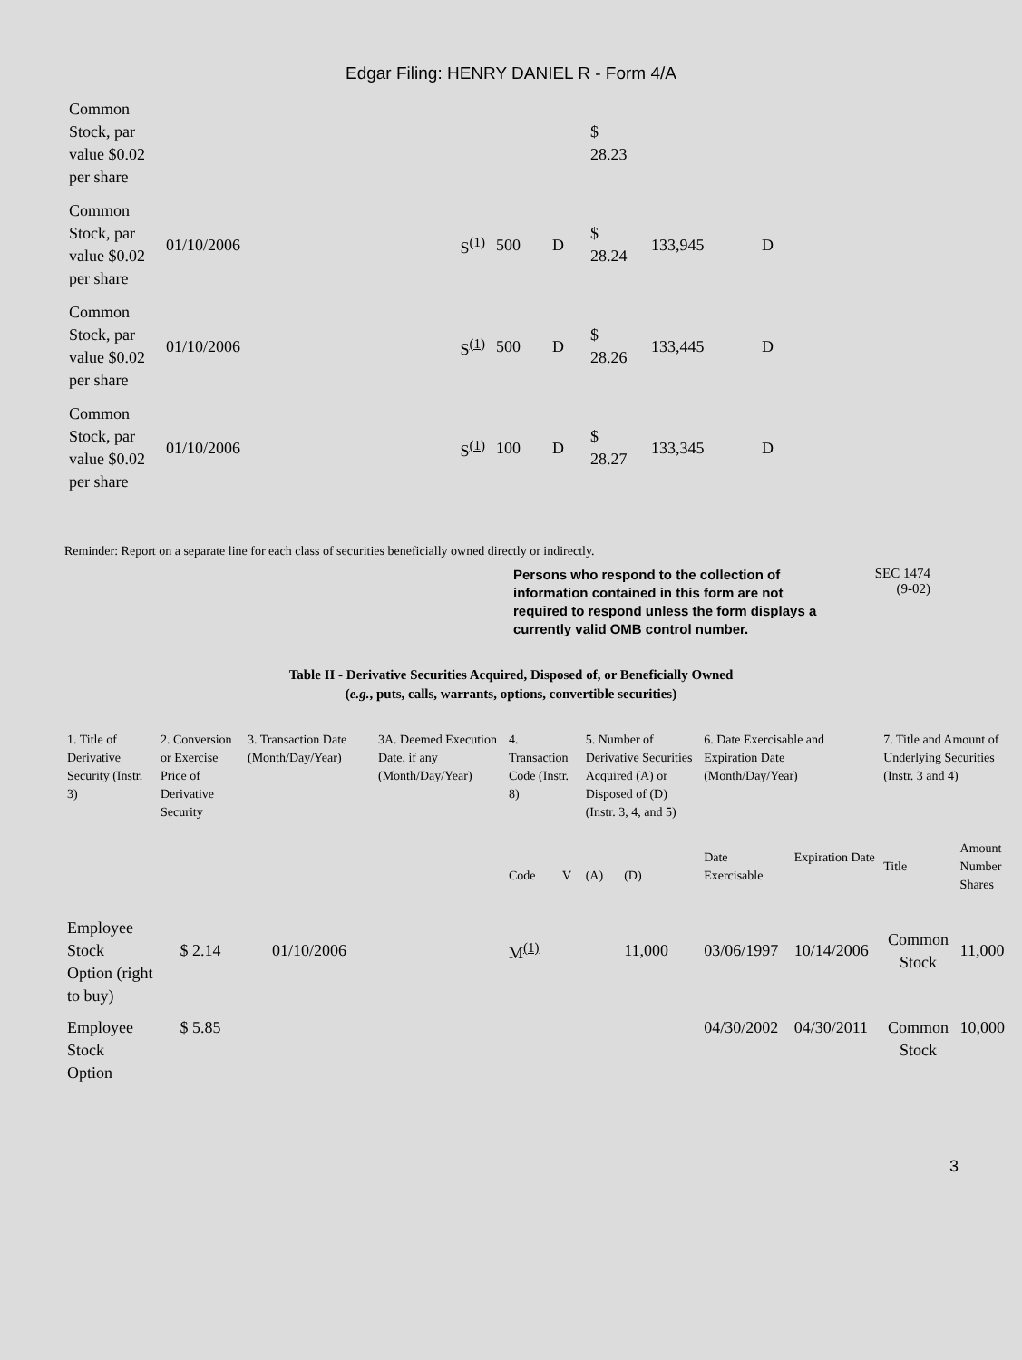Edgar Filing: HENRY DANIEL R - Form 4/A
| Common Stock, par value $0.02 per share | | | | | $ 28.23 | | |
| Common Stock, par value $0.02 per share | 01/10/2006 | S<sup>(1)</sup> | 500 | D | $ 28.24 | 133,945 | D |
| Common Stock, par value $0.02 per share | 01/10/2006 | S<sup>(1)</sup> | 500 | D | $ 28.26 | 133,445 | D |
| Common Stock, par value $0.02 per share | 01/10/2006 | S<sup>(1)</sup> | 100 | D | $ 28.27 | 133,345 | D |
Reminder: Report on a separate line for each class of securities beneficially owned directly or indirectly.
Persons who respond to the collection of information contained in this form are not required to respond unless the form displays a currently valid OMB control number.
SEC 1474
(9-02)
Table II - Derivative Securities Acquired, Disposed of, or Beneficially Owned
(e.g., puts, calls, warrants, options, convertible securities)
| 1. Title of Derivative Security (Instr. 3) | 2. Conversion or Exercise Price of Derivative Security | 3. Transaction Date (Month/Day/Year) | 3A. Deemed Execution Date, if any (Month/Day/Year) | 4. Transaction Code (Instr. 8) | | 5. Number of Derivative Securities Acquired (A) or Disposed of (D) (Instr. 3, 4, and 5) | | 6. Date Exercisable and Expiration Date (Month/Day/Year) | | 7. Title and Amount of Underlying Securities (Instr. 3 and 4) | |
| --- | --- | --- | --- | --- | --- | --- | --- | --- | --- | --- | --- |
| | | | | Code | V | (A) | (D) | Date Exercisable | Expiration Date | Title | Amount Number Shares |
| Employee Stock Option (right to buy) | $ 2.14 | 01/10/2006 | | M<sup>(1)</sup> | | | 11,000 | 03/06/1997 | 10/14/2006 | Common Stock | 11,000 |
| Employee Stock Option | $ 5.85 | | | | | | | 04/30/2002 | 04/30/2011 | Common Stock | 10,000 |
3